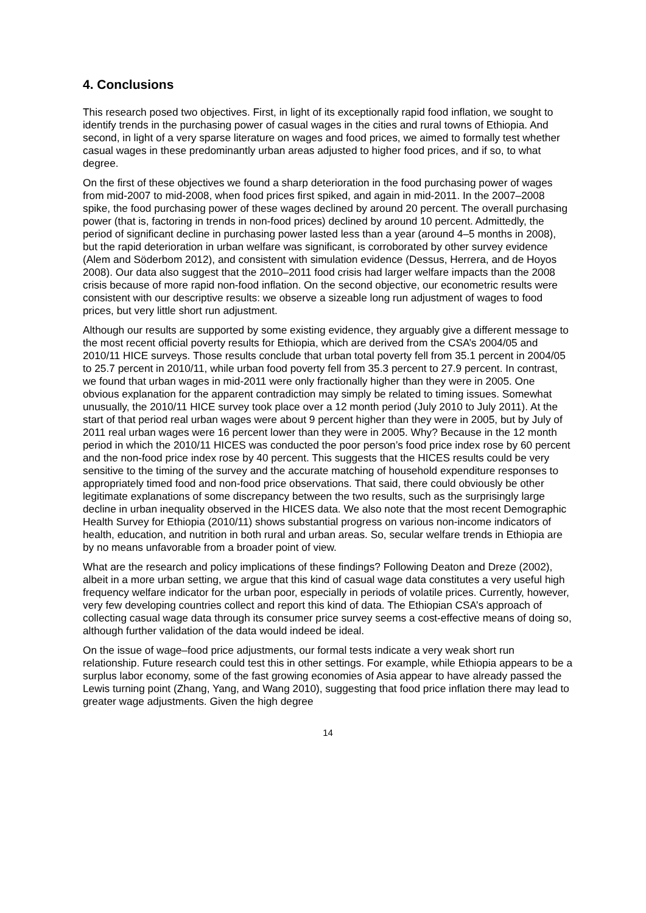4. Conclusions
This research posed two objectives. First, in light of its exceptionally rapid food inflation, we sought to identify trends in the purchasing power of casual wages in the cities and rural towns of Ethiopia. And second, in light of a very sparse literature on wages and food prices, we aimed to formally test whether casual wages in these predominantly urban areas adjusted to higher food prices, and if so, to what degree.
On the first of these objectives we found a sharp deterioration in the food purchasing power of wages from mid-2007 to mid-2008, when food prices first spiked, and again in mid-2011. In the 2007–2008 spike, the food purchasing power of these wages declined by around 20 percent. The overall purchasing power (that is, factoring in trends in non-food prices) declined by around 10 percent. Admittedly, the period of significant decline in purchasing power lasted less than a year (around 4–5 months in 2008), but the rapid deterioration in urban welfare was significant, is corroborated by other survey evidence (Alem and Söderbom 2012), and consistent with simulation evidence (Dessus, Herrera, and de Hoyos 2008). Our data also suggest that the 2010–2011 food crisis had larger welfare impacts than the 2008 crisis because of more rapid non-food inflation. On the second objective, our econometric results were consistent with our descriptive results: we observe a sizeable long run adjustment of wages to food prices, but very little short run adjustment.
Although our results are supported by some existing evidence, they arguably give a different message to the most recent official poverty results for Ethiopia, which are derived from the CSA’s 2004/05 and 2010/11 HICE surveys. Those results conclude that urban total poverty fell from 35.1 percent in 2004/05 to 25.7 percent in 2010/11, while urban food poverty fell from 35.3 percent to 27.9 percent. In contrast, we found that urban wages in mid-2011 were only fractionally higher than they were in 2005. One obvious explanation for the apparent contradiction may simply be related to timing issues. Somewhat unusually, the 2010/11 HICE survey took place over a 12 month period (July 2010 to July 2011). At the start of that period real urban wages were about 9 percent higher than they were in 2005, but by July of 2011 real urban wages were 16 percent lower than they were in 2005. Why? Because in the 12 month period in which the 2010/11 HICES was conducted the poor person’s food price index rose by 60 percent and the non-food price index rose by 40 percent. This suggests that the HICES results could be very sensitive to the timing of the survey and the accurate matching of household expenditure responses to appropriately timed food and non-food price observations. That said, there could obviously be other legitimate explanations of some discrepancy between the two results, such as the surprisingly large decline in urban inequality observed in the HICES data. We also note that the most recent Demographic Health Survey for Ethiopia (2010/11) shows substantial progress on various non-income indicators of health, education, and nutrition in both rural and urban areas. So, secular welfare trends in Ethiopia are by no means unfavorable from a broader point of view.
What are the research and policy implications of these findings? Following Deaton and Dreze (2002), albeit in a more urban setting, we argue that this kind of casual wage data constitutes a very useful high frequency welfare indicator for the urban poor, especially in periods of volatile prices. Currently, however, very few developing countries collect and report this kind of data. The Ethiopian CSA’s approach of collecting casual wage data through its consumer price survey seems a cost-effective means of doing so, although further validation of the data would indeed be ideal.
On the issue of wage–food price adjustments, our formal tests indicate a very weak short run relationship. Future research could test this in other settings. For example, while Ethiopia appears to be a surplus labor economy, some of the fast growing economies of Asia appear to have already passed the Lewis turning point (Zhang, Yang, and Wang 2010), suggesting that food price inflation there may lead to greater wage adjustments. Given the high degree
14